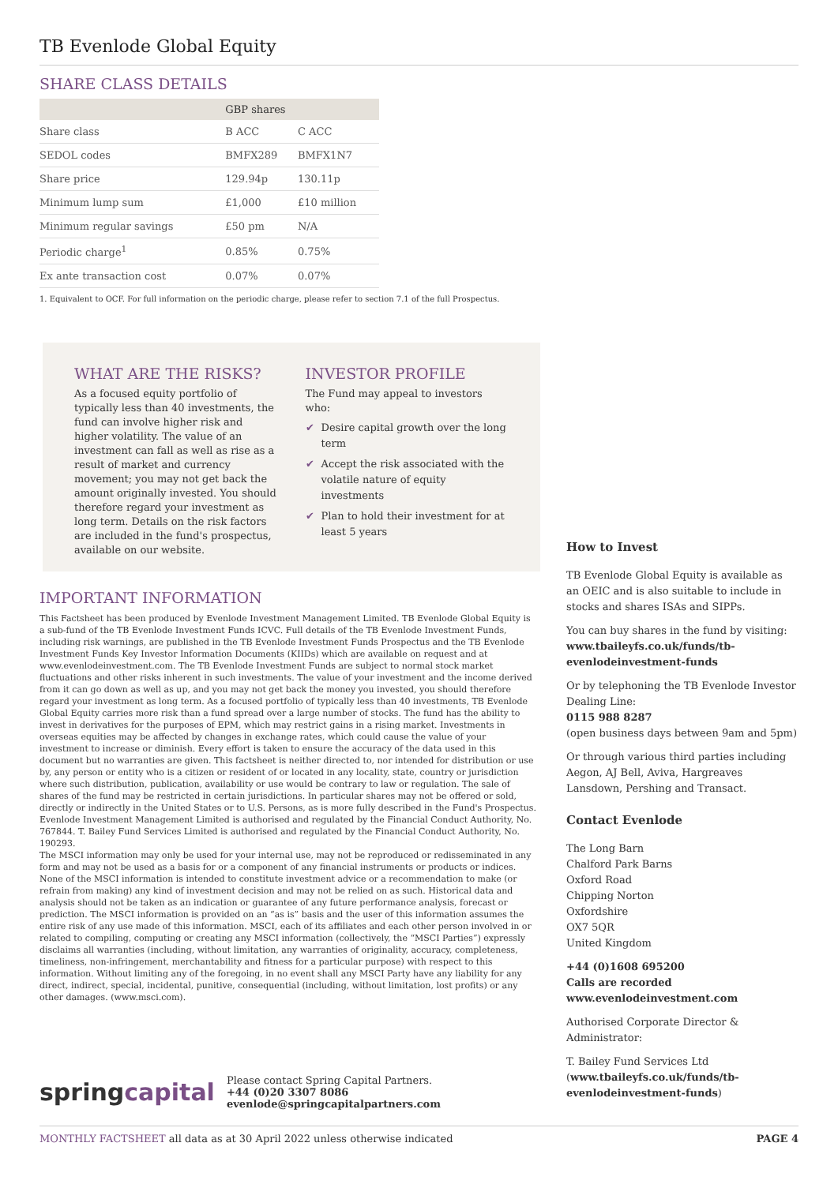TB Evenlode Global Equity
SHARE CLASS DETAILS
| | GBP shares | |
| --- | --- | --- |
| Share class | B ACC | C ACC |
| SEDOL codes | BMFX289 | BMFX1N7 |
| Share price | 129.94p | 130.11p |
| Minimum lump sum | £1,000 | £10 million |
| Minimum regular savings | £50 pm | N/A |
| Periodic charge<sup>1</sup> | 0.85% | 0.75% |
| Ex ante transaction cost | 0.07% | 0.07% |
1. Equivalent to OCF. For full information on the periodic charge, please refer to section 7.1 of the full Prospectus.
WHAT ARE THE RISKS?
As a focused equity portfolio of typically less than 40 investments, the fund can involve higher risk and higher volatility. The value of an investment can fall as well as rise as a result of market and currency movement; you may not get back the amount originally invested. You should therefore regard your investment as long term. Details on the risk factors are included in the fund's prospectus, available on our website.
INVESTOR PROFILE
The Fund may appeal to investors who:
✔ Desire capital growth over the long term
✔ Accept the risk associated with the volatile nature of equity investments
✔ Plan to hold their investment for at least 5 years
IMPORTANT INFORMATION
This Factsheet has been produced by Evenlode Investment Management Limited. TB Evenlode Global Equity is a sub-fund of the TB Evenlode Investment Funds ICVC. Full details of the TB Evenlode Investment Funds, including risk warnings, are published in the TB Evenlode Investment Funds Prospectus and the TB Evenlode Investment Funds Key Investor Information Documents (KIIDs) which are available on request and at www.evenlodeinvestment.com. The TB Evenlode Investment Funds are subject to normal stock market fluctuations and other risks inherent in such investments. The value of your investment and the income derived from it can go down as well as up, and you may not get back the money you invested, you should therefore regard your investment as long term. As a focused portfolio of typically less than 40 investments, TB Evenlode Global Equity carries more risk than a fund spread over a large number of stocks. The fund has the ability to invest in derivatives for the purposes of EPM, which may restrict gains in a rising market. Investments in overseas equities may be affected by changes in exchange rates, which could cause the value of your investment to increase or diminish. Every effort is taken to ensure the accuracy of the data used in this document but no warranties are given. This factsheet is neither directed to, nor intended for distribution or use by, any person or entity who is a citizen or resident of or located in any locality, state, country or jurisdiction where such distribution, publication, availability or use would be contrary to law or regulation. The sale of shares of the fund may be restricted in certain jurisdictions. In particular shares may not be offered or sold, directly or indirectly in the United States or to U.S. Persons, as is more fully described in the Fund's Prospectus. Evenlode Investment Management Limited is authorised and regulated by the Financial Conduct Authority, No. 767844. T. Bailey Fund Services Limited is authorised and regulated by the Financial Conduct Authority, No. 190293.
The MSCI information may only be used for your internal use, may not be reproduced or redisseminated in any form and may not be used as a basis for or a component of any financial instruments or products or indices. None of the MSCI information is intended to constitute investment advice or a recommendation to make (or refrain from making) any kind of investment decision and may not be relied on as such. Historical data and analysis should not be taken as an indication or guarantee of any future performance analysis, forecast or prediction. The MSCI information is provided on an “as is” basis and the user of this information assumes the entire risk of any use made of this information. MSCI, each of its affiliates and each other person involved in or related to compiling, computing or creating any MSCI information (collectively, the “MSCI Parties”) expressly disclaims all warranties (including, without limitation, any warranties of originality, accuracy, completeness, timeliness, non-infringement, merchantability and fitness for a particular purpose) with respect to this information. Without limiting any of the foregoing, in no event shall any MSCI Party have any liability for any direct, indirect, special, incidental, punitive, consequential (including, without limitation, lost profits) or any other damages. (www.msci.com).
springcapital
Please contact Spring Capital Partners.
+44 (0)20 3307 8086 evenlode@springcapitalpartners.com
How to Invest
TB Evenlode Global Equity is available as an OEIC and is also suitable to include in stocks and shares ISAs and SIPPs.
You can buy shares in the fund by visiting:
www.tbaileyfs.co.uk/funds/tb-evenlodeinvestment-funds
Or by telephoning the TB Evenlode Investor Dealing Line:
0115 988 8287
(open business days between 9am and 5pm)
Or through various third parties including Aegon, AJ Bell, Aviva, Hargreaves Lansdown, Pershing and Transact.
Contact Evenlode
The Long Barn
Chalford Park Barns
Oxford Road
Chipping Norton
Oxfordshire
OX7 5QR
United Kingdom
+44 (0)1608 695200
Calls are recorded
www.evenlodeinvestment.com
Authorised Corporate Director & Administrator:
T. Bailey Fund Services Ltd
(www.tbaileyfs.co.uk/funds/tb-evenlodeinvestment-funds)
MONTHLY FACTSHEET all data as at 30 April 2022 unless otherwise indicated PAGE 4